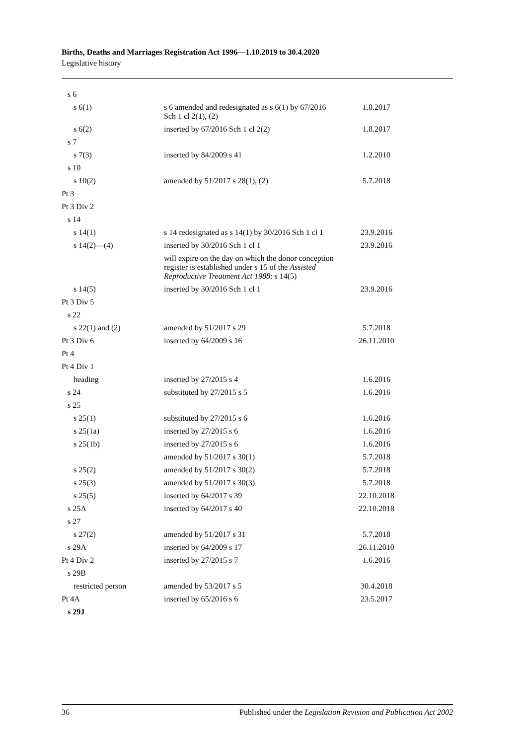Births, Deaths and Marriages Registration Act 1996—1.10.2019 to 30.4.2020
Legislative history
| s 6 | | |
| s 6(1) | s 6 amended and redesignated as s 6(1) by 67/2016 Sch 1 cl 2(1), (2) | 1.8.2017 |
| s 6(2) | inserted by 67/2016 Sch 1 cl 2(2) | 1.8.2017 |
| s 7 | | |
| s 7(3) | inserted by 84/2009 s 41 | 1.2.2010 |
| s 10 | | |
| s 10(2) | amended by 51/2017 s 28(1), (2) | 5.7.2018 |
| Pt 3 | | |
| Pt 3 Div 2 | | |
| s 14 | | |
| s 14(1) | s 14 redesignated as s 14(1) by 30/2016 Sch 1 cl 1 | 23.9.2016 |
| s 14(2)—(4) | inserted by 30/2016 Sch 1 cl 1 | 23.9.2016 |
| | will expire on the day on which the donor conception register is established under s 15 of the Assisted Reproductive Treatment Act 1988 : s 14(5) | |
| s 14(5) | inserted by 30/2016 Sch 1 cl 1 | 23.9.2016 |
| Pt 3 Div 5 | | |
| s 22 | | |
| s 22(1) and (2) | amended by 51/2017 s 29 | 5.7.2018 |
| Pt 3 Div 6 | inserted by 64/2009 s 16 | 26.11.2010 |
| Pt 4 | | |
| Pt 4 Div 1 | | |
| heading | inserted by 27/2015 s 4 | 1.6.2016 |
| s 24 | substituted by 27/2015 s 5 | 1.6.2016 |
| s 25 | | |
| s 25(1) | substituted by 27/2015 s 6 | 1.6.2016 |
| s 25(1a) | inserted by 27/2015 s 6 | 1.6.2016 |
| s 25(1b) | inserted by 27/2015 s 6 | 1.6.2016 |
| | amended by 51/2017 s 30(1) | 5.7.2018 |
| s 25(2) | amended by 51/2017 s 30(2) | 5.7.2018 |
| s 25(3) | amended by 51/2017 s 30(3) | 5.7.2018 |
| s 25(5) | inserted by 64/2017 s 39 | 22.10.2018 |
| s 25A | inserted by 64/2017 s 40 | 22.10.2018 |
| s 27 | | |
| s 27(2) | amended by 51/2017 s 31 | 5.7.2018 |
| s 29A | inserted by 64/2009 s 17 | 26.11.2010 |
| Pt 4 Div 2 | inserted by 27/2015 s 7 | 1.6.2016 |
| s 29B | | |
| restricted person | amended by 53/2017 s 5 | 30.4.2018 |
| Pt 4A | inserted by 65/2016 s 6 | 23.5.2017 |
| s 29J | | |
36 Published under the Legislation Revision and Publication Act 2002